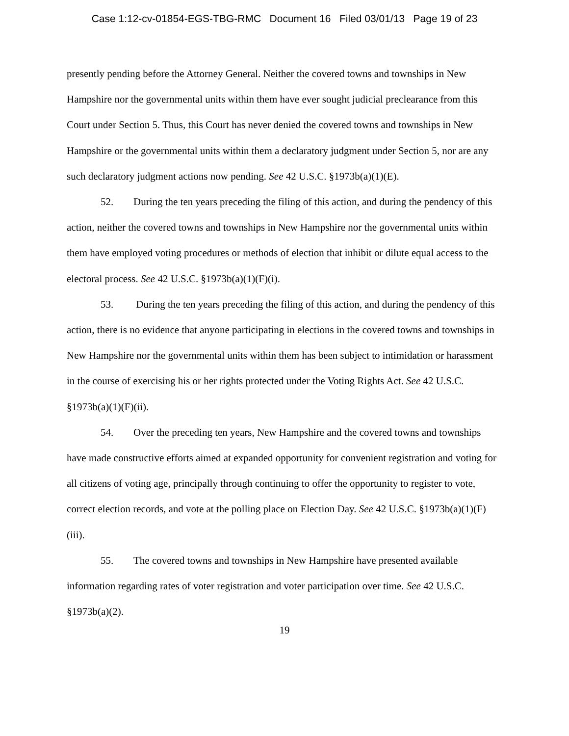Case 1:12-cv-01854-EGS-TBG-RMC Document 16 Filed 03/01/13 Page 19 of 23
presently pending before the Attorney General. Neither the covered towns and townships in New Hampshire nor the governmental units within them have ever sought judicial preclearance from this Court under Section 5. Thus, this Court has never denied the covered towns and townships in New Hampshire or the governmental units within them a declaratory judgment under Section 5, nor are any such declaratory judgment actions now pending. See 42 U.S.C. §1973b(a)(1)(E).
52. During the ten years preceding the filing of this action, and during the pendency of this action, neither the covered towns and townships in New Hampshire nor the governmental units within them have employed voting procedures or methods of election that inhibit or dilute equal access to the electoral process. See 42 U.S.C. §1973b(a)(1)(F)(i).
53. During the ten years preceding the filing of this action, and during the pendency of this action, there is no evidence that anyone participating in elections in the covered towns and townships in New Hampshire nor the governmental units within them has been subject to intimidation or harassment in the course of exercising his or her rights protected under the Voting Rights Act. See 42 U.S.C. §1973b(a)(1)(F)(ii).
54. Over the preceding ten years, New Hampshire and the covered towns and townships have made constructive efforts aimed at expanded opportunity for convenient registration and voting for all citizens of voting age, principally through continuing to offer the opportunity to register to vote, correct election records, and vote at the polling place on Election Day. See 42 U.S.C. §1973b(a)(1)(F)(iii).
55. The covered towns and townships in New Hampshire have presented available information regarding rates of voter registration and voter participation over time. See 42 U.S.C. §1973b(a)(2).
19